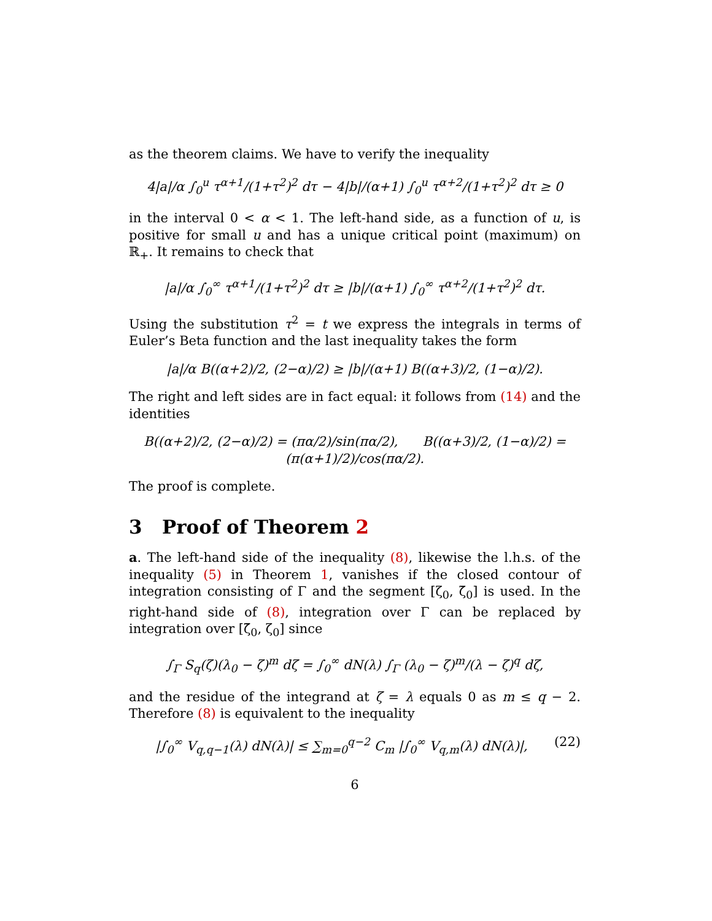as the theorem claims. We have to verify the inequality
4|a|/α ∫<sub>0</sub><sup>u</sup> τ<sup>α+1</sup>/(1+τ<sup>2</sup>)<sup>2</sup> dτ − 4|b|/(α+1) ∫<sub>0</sub><sup>u</sup> τ<sup>α+2</sup>/(1+τ<sup>2</sup>)<sup>2</sup> dτ ≥ 0
in the interval 0 < α < 1. The left-hand side, as a function of u, is positive for small u and has a unique critical point (maximum) on ℝ<sub>+</sub>. It remains to check that
|a|/α ∫<sub>0</sub><sup>∞</sup> τ<sup>α+1</sup>/(1+τ<sup>2</sup>)<sup>2</sup> dτ ≥ |b|/(α+1) ∫<sub>0</sub><sup>∞</sup> τ<sup>α+2</sup>/(1+τ<sup>2</sup>)<sup>2</sup> dτ.
Using the substitution τ<sup>2</sup> = t we express the integrals in terms of Euler’s Beta function and the last inequality takes the form
|a|/α B((α+2)/2, (2−α)/2) ≥ |b|/(α+1) B((α+3)/2, (1−α)/2).
The right and left sides are in fact equal: it follows from (14) and the identities
B((α+2)/2, (2−α)/2) = (πα/2)/sin(πα/2), B((α+3)/2, (1−α)/2) = (π(α+1)/2)/cos(πα/2).
The proof is complete.
3 Proof of Theorem 2
a. The left-hand side of the inequality (8), likewise the l.h.s. of the inequality (5) in Theorem 1, vanishes if the closed contour of integration consisting of Γ and the segment [ζ<sub>0</sub>, ζ̄<sub>0</sub>] is used. In the right-hand side of (8), integration over Γ can be replaced by integration over [ζ̄<sub>0</sub>, ζ<sub>0</sub>] since
∫<sub>Γ</sub> S<sub>q</sub>(ζ)(λ<sub>0</sub> − ζ)<sup>m</sup> dζ = ∫<sub>0</sub><sup>∞</sup> dN(λ) ∫<sub>Γ</sub> (λ<sub>0</sub> − ζ)<sup>m</sup>/(λ − ζ)<sup>q</sup> dζ,
and the residue of the integrand at ζ = λ equals 0 as m ≤ q − 2. Therefore (8) is equivalent to the inequality
|∫<sub>0</sub><sup>∞</sup> V<sub>q,q−1</sub>(λ) dN(λ)| ≤ ∑<sub>m=0</sub><sup>q−2</sup> C<sub>m</sub> |∫<sub>0</sub><sup>∞</sup> V<sub>q,m</sub>(λ) dN(λ)|, (22)
6